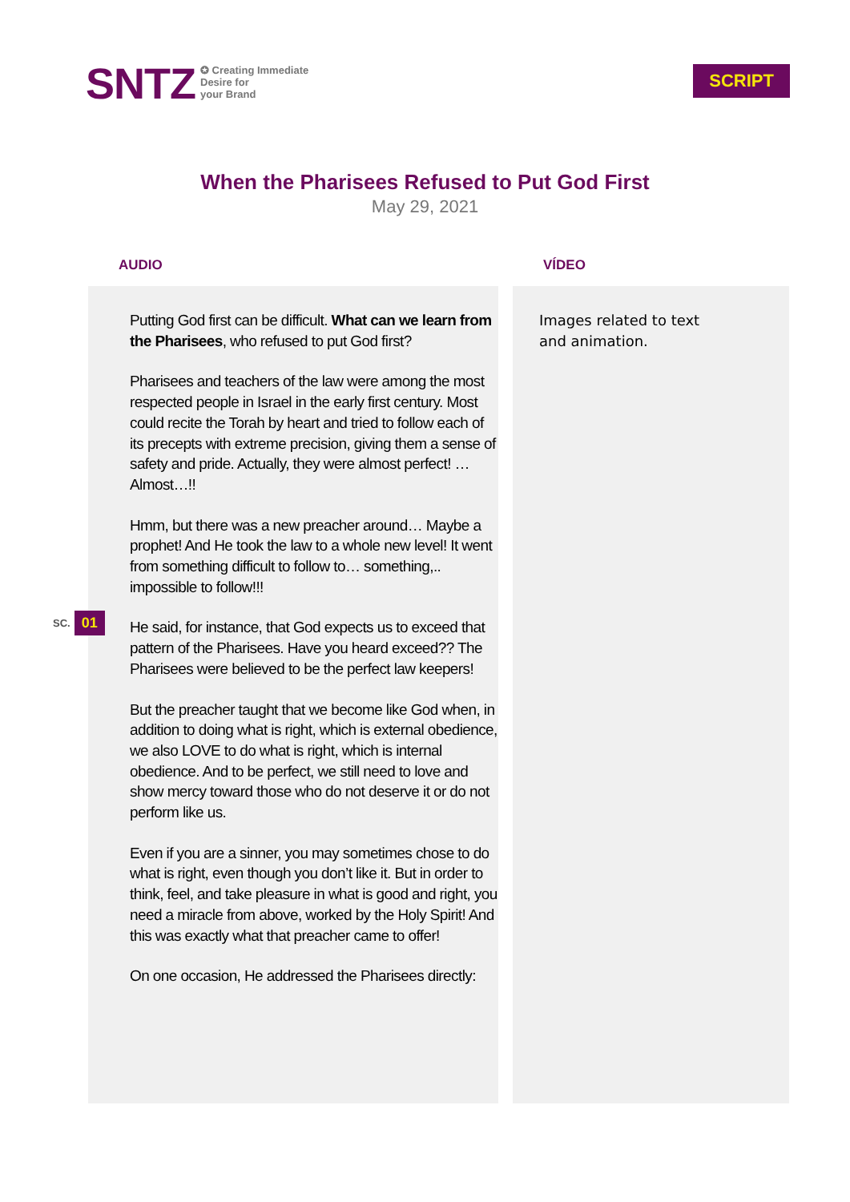SNTZ
✪ Creating Immediate
Desire for
your Brand
SCRIPT
When the Pharisees Refused to Put God First
May 29, 2021
AUDIO
Putting God first can be difficult. What can we learn from the Pharisees, who refused to put God first?
Pharisees and teachers of the law were among the most respected people in Israel in the early first century. Most could recite the Torah by heart and tried to follow each of its precepts with extreme precision, giving them a sense of safety and pride. Actually, they were almost perfect! … Almost…!!
Hmm, but there was a new preacher around… Maybe a prophet! And He took the law to a whole new level! It went from something difficult to follow to… something,.. impossible to follow!!!
He said, for instance, that God expects us to exceed that pattern of the Pharisees. Have you heard exceed?? The Pharisees were believed to be the perfect law keepers!
But the preacher taught that we become like God when, in addition to doing what is right, which is external obedience, we also LOVE to do what is right, which is internal obedience. And to be perfect, we still need to love and show mercy toward those who do not deserve it or do not perform like us.
Even if you are a sinner, you may sometimes chose to do what is right, even though you don’t like it. But in order to think, feel, and take pleasure in what is good and right, you need a miracle from above, worked by the Holy Spirit! And this was exactly what that preacher came to offer!
On one occasion, He addressed the Pharisees directly:
VÍDEO
Images related to text
and animation.
SC. 01